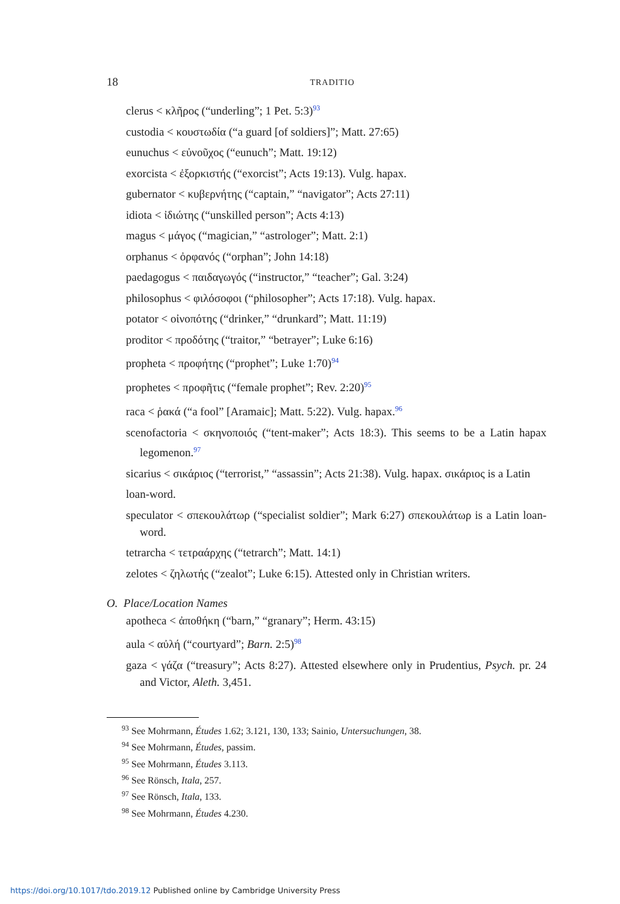18 TRADITIO
clerus < κλῆρος (“underling”; 1 Pet. 5:3)<sup>93</sup>
custodia < κουστωδία (“a guard [of soldiers]”; Matt. 27:65)
eunuchus < εὐνοῦχος (“eunuch”; Matt. 19:12)
exorcista < ἐξορκιστής (“exorcist”; Acts 19:13). Vulg. hapax.
gubernator < κυβερνήτης (“captain,” “navigator”; Acts 27:11)
idiota < ἰδιώτης (“unskilled person”; Acts 4:13)
magus < μάγος (“magician,” “astrologer”; Matt. 2:1)
orphanus < ὀρφανός (“orphan”; John 14:18)
paedagogus < παιδαγωγός (“instructor,” “teacher”; Gal. 3:24)
philosophus < φιλόσοφοι (“philosopher”; Acts 17:18). Vulg. hapax.
potator < οἰνοπότης (“drinker,” “drunkard”; Matt. 11:19)
proditor < προδότης (“traitor,” “betrayer”; Luke 6:16)
propheta < προφήτης (“prophet”; Luke 1:70)<sup>94</sup>
prophetes < προφῆτις (“female prophet”; Rev. 2:20)<sup>95</sup>
raca < ῥακά (“a fool” [Aramaic]; Matt. 5:22). Vulg. hapax.<sup>96</sup>
scenofactoria < σκηνοποιός (“tent-maker”; Acts 18:3). This seems to be a Latin hapax legomenon.<sup>97</sup>
sicarius < σικάριος (“terrorist,” “assassin”; Acts 21:38). Vulg. hapax. σικάριος is a Latin
loan-word.
speculator < σπεκουλάτωρ (“specialist soldier”; Mark 6:27) σπεκουλάτωρ is a Latin loan-word.
tetrarcha < τετραάρχης (“tetrarch”; Matt. 14:1)
zelotes < ζηλωτής (“zealot”; Luke 6:15). Attested only in Christian writers.
O. Place/Location Names
apotheca < ἀποθήκη (“barn,” “granary”; Herm. 43:15)
aula < αὐλή (“courtyard”; Barn. 2:5)<sup>98</sup>
gaza < γάζα (“treasury”; Acts 8:27). Attested elsewhere only in Prudentius, Psych. pr. 24 and Victor, Aleth. 3,451.
<sup>93</sup> See Mohrmann, Études 1.62; 3.121, 130, 133; Sainio, Untersuchungen, 38.
<sup>94</sup> See Mohrmann, Études, passim.
<sup>95</sup> See Mohrmann, Études 3.113.
<sup>96</sup> See Rönsch, Itala, 257.
<sup>97</sup> See Rönsch, Itala, 133.
<sup>98</sup> See Mohrmann, Études 4.230.
https://doi.org/10.1017/tdo.2019.12 Published online by Cambridge University Press